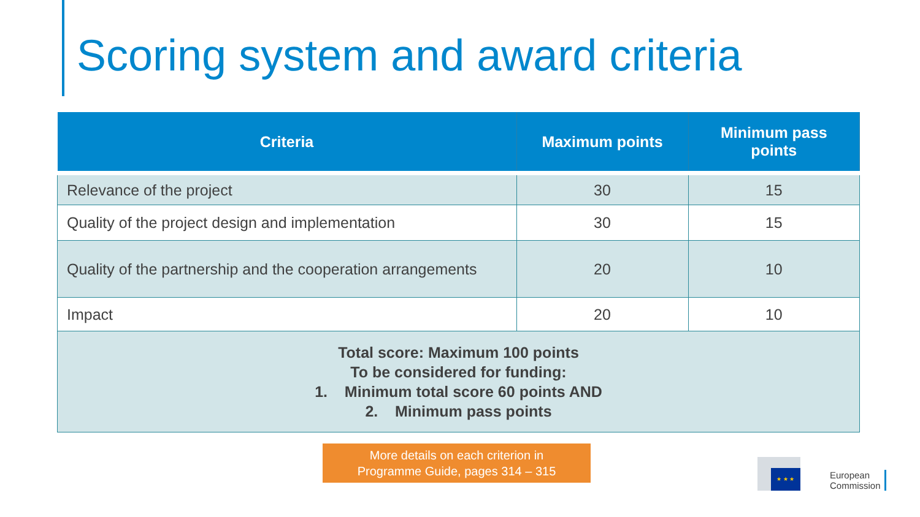Scoring system and award criteria
| Criteria | Maximum points | Minimum pass points |
| --- | --- | --- |
| Relevance of the project | 30 | 15 |
| Quality of the project design and implementation | 30 | 15 |
| Quality of the partnership and the cooperation arrangements | 20 | 10 |
| Impact | 20 | 10 |
| Total score: Maximum 100 points To be considered for funding: 1. Minimum total score 60 points AND 2. Minimum pass points | | |
More details on each criterion in
Programme Guide, pages 314 – 315
★ ★ ★
European
Commission